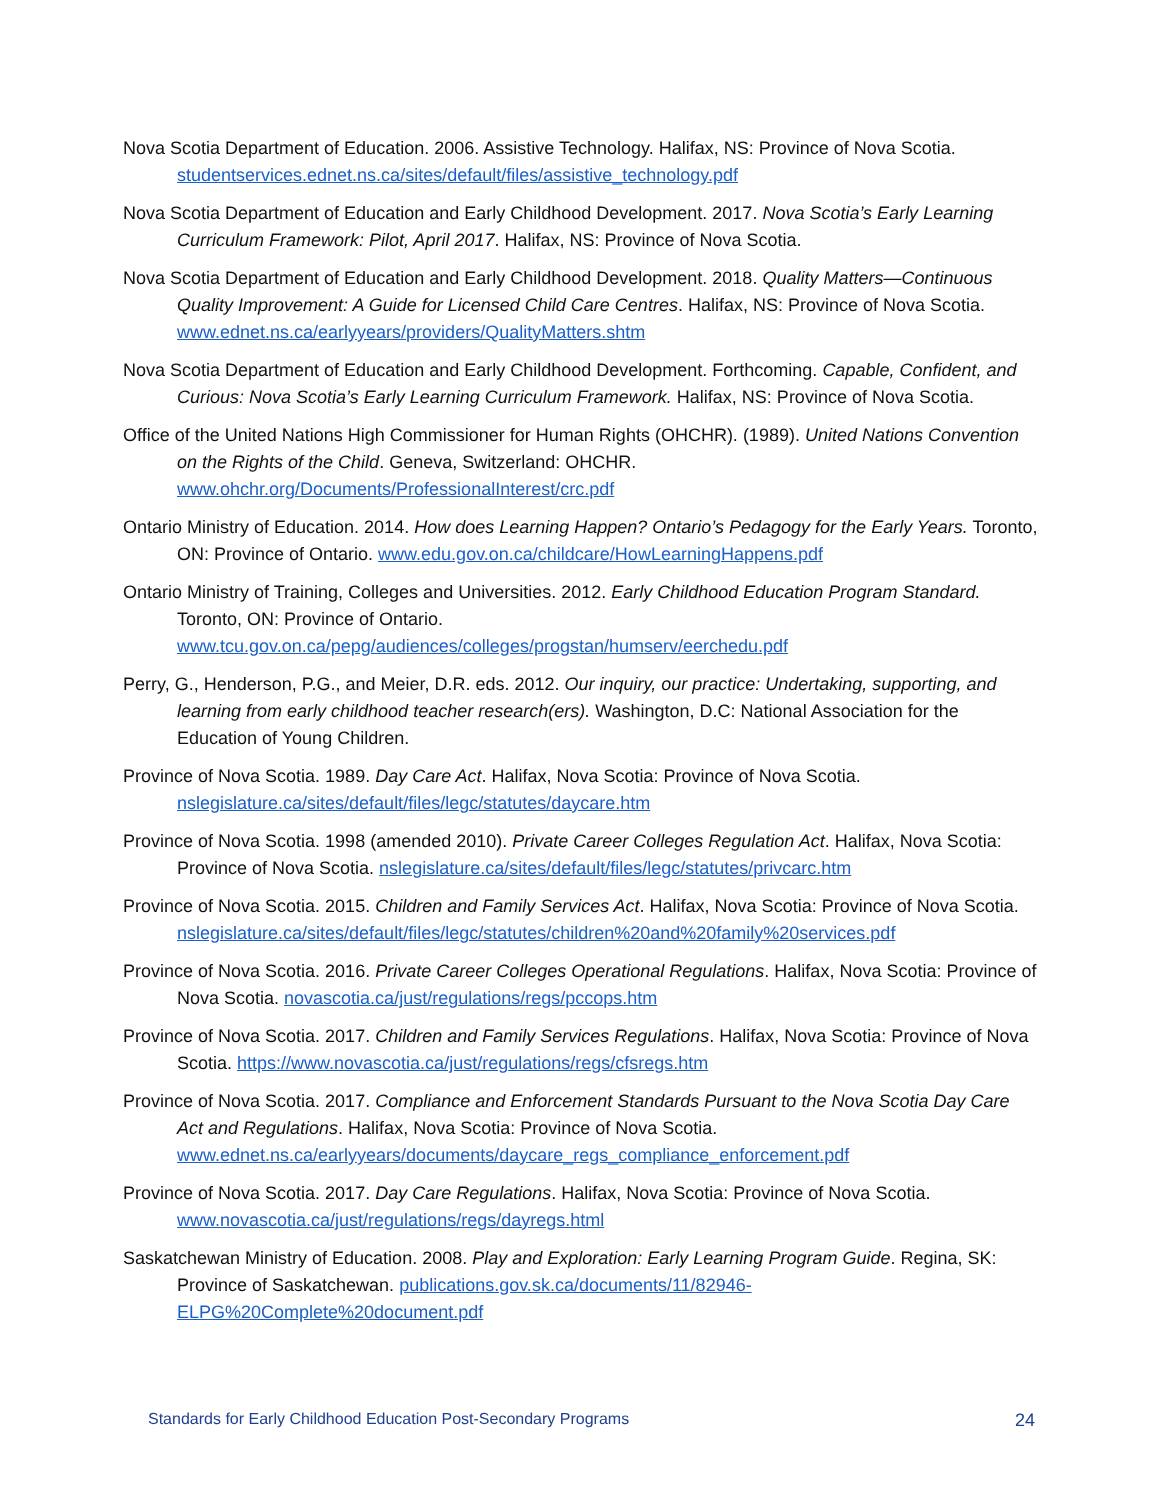Nova Scotia Department of Education. 2006. Assistive Technology. Halifax, NS: Province of Nova Scotia. studentservices.ednet.ns.ca/sites/default/files/assistive_technology.pdf
Nova Scotia Department of Education and Early Childhood Development. 2017. Nova Scotia’s Early Learning Curriculum Framework: Pilot, April 2017. Halifax, NS: Province of Nova Scotia.
Nova Scotia Department of Education and Early Childhood Development. 2018. Quality Matters—Continuous Quality Improvement: A Guide for Licensed Child Care Centres. Halifax, NS: Province of Nova Scotia. www.ednet.ns.ca/earlyyears/providers/QualityMatters.shtm
Nova Scotia Department of Education and Early Childhood Development. Forthcoming. Capable, Confident, and Curious: Nova Scotia’s Early Learning Curriculum Framework. Halifax, NS: Province of Nova Scotia.
Office of the United Nations High Commissioner for Human Rights (OHCHR). (1989). United Nations Convention on the Rights of the Child. Geneva, Switzerland: OHCHR. www.ohchr.org/Documents/ProfessionalInterest/crc.pdf
Ontario Ministry of Education. 2014. How does Learning Happen? Ontario’s Pedagogy for the Early Years. Toronto, ON: Province of Ontario. www.edu.gov.on.ca/childcare/HowLearningHappens.pdf
Ontario Ministry of Training, Colleges and Universities. 2012. Early Childhood Education Program Standard. Toronto, ON: Province of Ontario. www.tcu.gov.on.ca/pepg/audiences/colleges/progstan/humserv/eerchedu.pdf
Perry, G., Henderson, P.G., and Meier, D.R. eds. 2012. Our inquiry, our practice: Undertaking, supporting, and learning from early childhood teacher research(ers). Washington, D.C: National Association for the Education of Young Children.
Province of Nova Scotia. 1989. Day Care Act. Halifax, Nova Scotia: Province of Nova Scotia. nslegislature.ca/sites/default/files/legc/statutes/daycare.htm
Province of Nova Scotia. 1998 (amended 2010). Private Career Colleges Regulation Act. Halifax, Nova Scotia: Province of Nova Scotia. nslegislature.ca/sites/default/files/legc/statutes/privcarc.htm
Province of Nova Scotia. 2015. Children and Family Services Act. Halifax, Nova Scotia: Province of Nova Scotia. nslegislature.ca/sites/default/files/legc/statutes/children%20and%20family%20services.pdf
Province of Nova Scotia. 2016. Private Career Colleges Operational Regulations. Halifax, Nova Scotia: Province of Nova Scotia. novascotia.ca/just/regulations/regs/pccops.htm
Province of Nova Scotia. 2017. Children and Family Services Regulations. Halifax, Nova Scotia: Province of Nova Scotia. https://www.novascotia.ca/just/regulations/regs/cfsregs.htm
Province of Nova Scotia. 2017. Compliance and Enforcement Standards Pursuant to the Nova Scotia Day Care Act and Regulations. Halifax, Nova Scotia: Province of Nova Scotia. www.ednet.ns.ca/earlyyears/documents/daycare_regs_compliance_enforcement.pdf
Province of Nova Scotia. 2017. Day Care Regulations. Halifax, Nova Scotia: Province of Nova Scotia. www.novascotia.ca/just/regulations/regs/dayregs.html
Saskatchewan Ministry of Education. 2008. Play and Exploration: Early Learning Program Guide. Regina, SK: Province of Saskatchewan. publications.gov.sk.ca/documents/11/82946-ELPG%20Complete%20document.pdf
Standards for Early Childhood Education Post-Secondary Programs 24